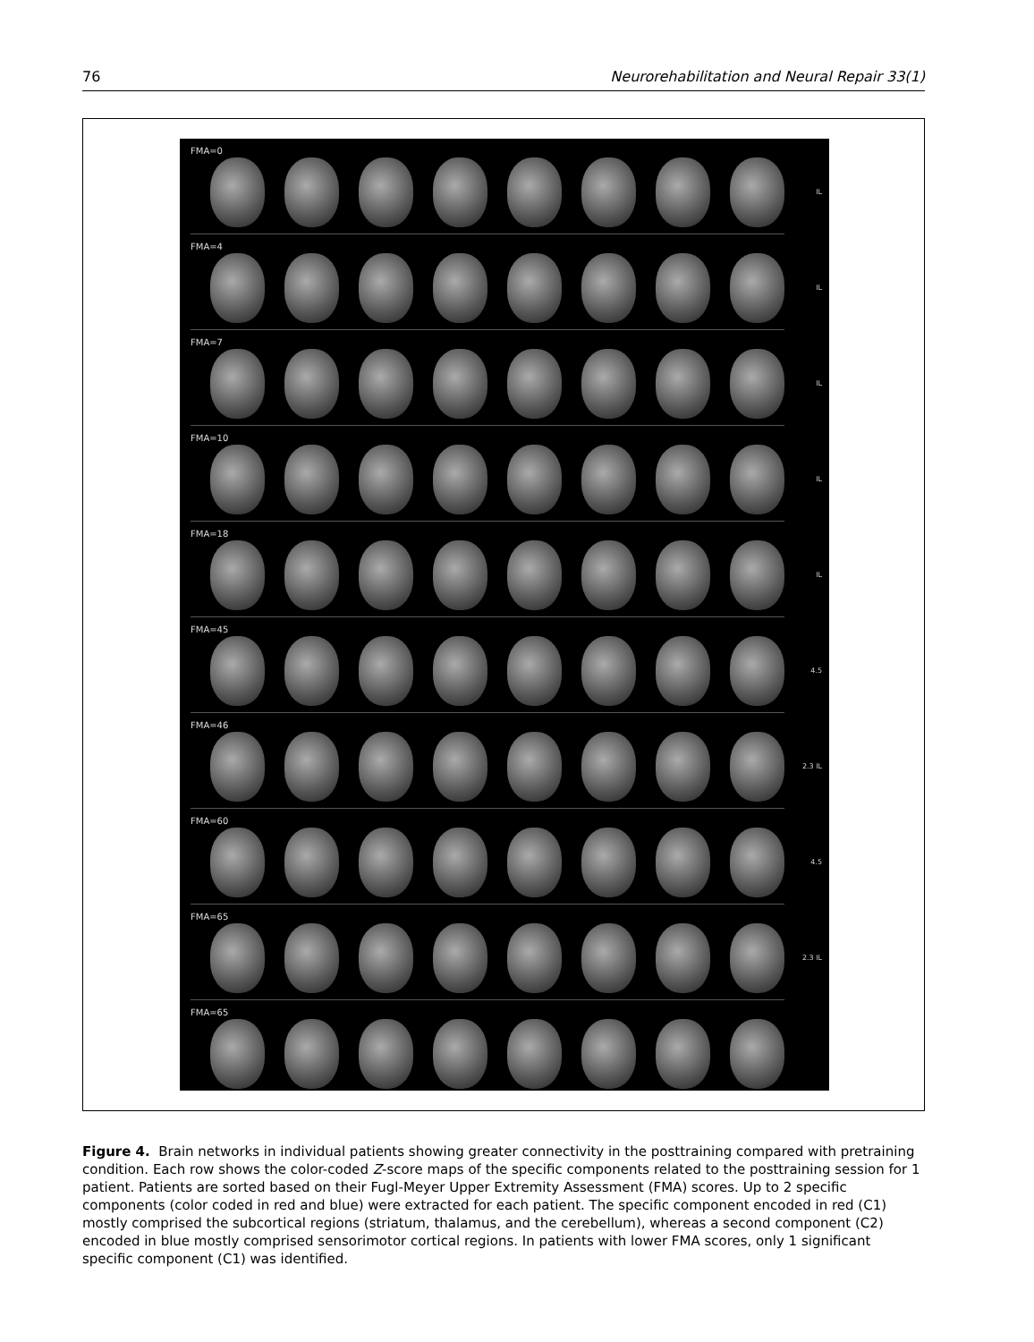76 Neurorehabilitation and Neural Repair 33(1)
FMA=0
IL
FMA=4
IL
FMA=7
IL
FMA=10
IL
FMA=18
IL
FMA=45
4.5
FMA=46
2.3 IL
FMA=60
4.5
FMA=65
2.3 IL
FMA=65
Figure 4. Brain networks in individual patients showing greater connectivity in the posttraining compared with pretraining condition. Each row shows the color-coded Z-score maps of the specific components related to the posttraining session for 1 patient. Patients are sorted based on their Fugl-Meyer Upper Extremity Assessment (FMA) scores. Up to 2 specific components (color coded in red and blue) were extracted for each patient. The specific component encoded in red (C1) mostly comprised the subcortical regions (striatum, thalamus, and the cerebellum), whereas a second component (C2) encoded in blue mostly comprised sensorimotor cortical regions. In patients with lower FMA scores, only 1 significant specific component (C1) was identified.